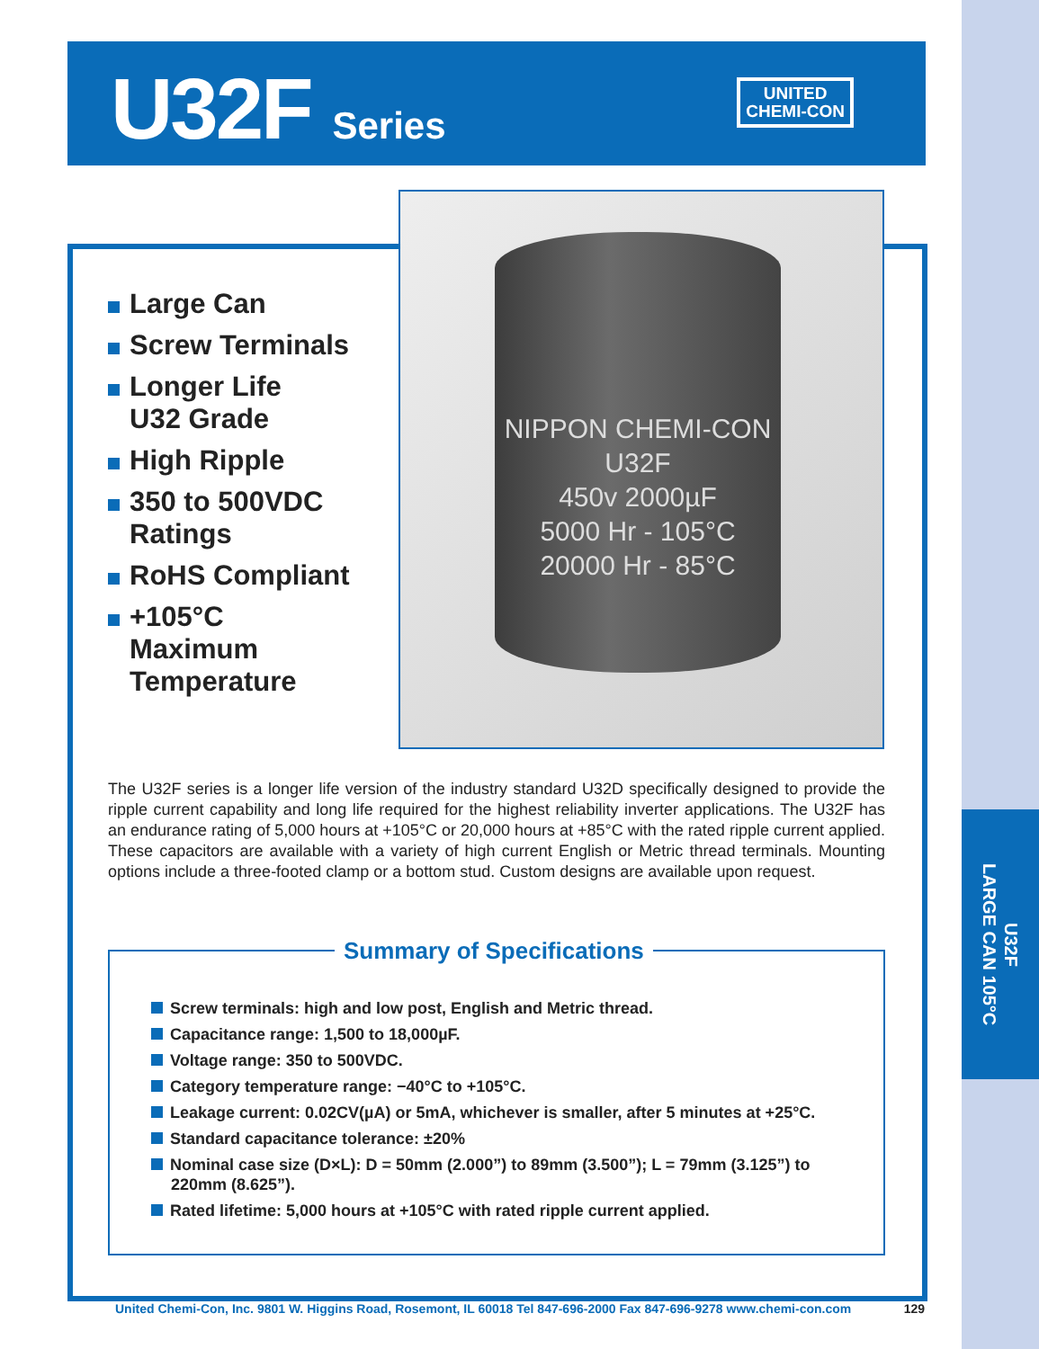U32F
LARGE CAN 105°C
U32F Series
UNITED
CHEMI-CON
NIPPON CHEMI-CON
U32F
450v 2000µF
5000 Hr - 105°C
20000 Hr - 85°C
Large Can
Screw Terminals
Longer Life
U32 Grade
High Ripple
350 to 500VDC
Ratings
RoHS Compliant
+105°C
Maximum
Temperature
The U32F series is a longer life version of the industry standard U32D specifically designed to provide the ripple current capability and long life required for the highest reliability inverter applications. The U32F has an endurance rating of 5,000 hours at +105°C or 20,000 hours at +85°C with the rated ripple current applied. These capacitors are available with a variety of high current English or Metric thread terminals. Mounting options include a three-footed clamp or a bottom stud. Custom designs are available upon request.
Summary of Specifications
Screw terminals: high and low post, English and Metric thread.
Capacitance range: 1,500 to 18,000µF.
Voltage range: 350 to 500VDC.
Category temperature range: −40°C to +105°C.
Leakage current: 0.02CV(µA) or 5mA, whichever is smaller, after 5 minutes at +25°C.
Standard capacitance tolerance: ±20%
Nominal case size (D×L): D = 50mm (2.000”) to 89mm (3.500”); L = 79mm (3.125”) to 220mm (8.625”).
Rated lifetime: 5,000 hours at +105°C with rated ripple current applied.
United Chemi-Con, Inc. 9801 W. Higgins Road, Rosemont, IL 60018 Tel 847-696-2000 Fax 847-696-9278 www.chemi-con.com 129